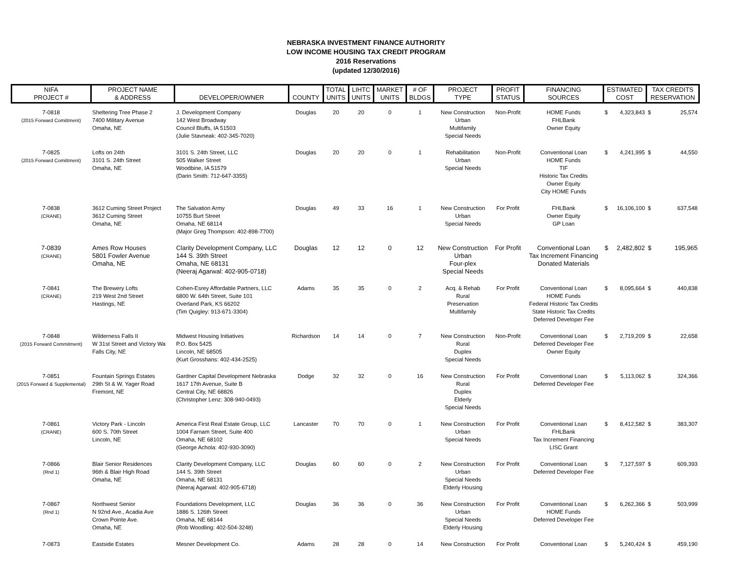NEBRASKA INVESTMENT FINANCE AUTHORITY
LOW INCOME HOUSING TAX CREDIT PROGRAM
2016 Reservations
(updated 12/30/2016)
| NIFA PROJECT # | PROJECT NAME & ADDRESS | DEVELOPER/OWNER | COUNTY | TOTAL UNITS | LIHTC UNITS | MARKET UNITS | # OF BLDGS | PROJECT TYPE | PROFIT STATUS | FINANCING SOURCES | ESTIMATED COST | | TAX CREDITS RESERVATION | |
| --- | --- | --- | --- | --- | --- | --- | --- | --- | --- | --- | --- | --- | --- | --- |
| 7-0818 (2015 Forward Comittment) | Sheltering Tree Phase 2 7400 Military Avenue Omaha, NE | J. Development Company 142 West Broadway Council Bluffs, IA 51503 (Julie Stavneak: 402-345-7020) | Douglas | 20 | 20 | 0 | 1 | New Construction Urban Multifamily Special Needs | Non-Profit | HOME Funds FHLBank Owner Equity | $ | 4,323,843 | $ | 25,574 |
| 7-0825 (2015 Forward Comittment) | Lofts on 24th 3101 S. 24th Street Omaha, NE | 3101 S. 24th Street, LLC 505 Walker Street Woodbine, IA 51579 (Darin Smith: 712-647-3355) | Douglas | 20 | 20 | 0 | 1 | Rehabilitation Urban Special Needs | Non-Profit | Conventional Loan HOME Funds TIF Historic Tax Credits Owner Equity City HOME Funds | $ | 4,241,995 | $ | 44,550 |
| 7-0838 (CRANE) | 3612 Cuming Street Project 3612 Cuming Street Omaha, NE | The Salvation Army 10755 Burt Street Omaha, NE 68114 (Major Greg Thompson: 402-898-7700) | Douglas | 49 | 33 | 16 | 1 | New Construction Urban Special Needs | For Profit | FHLBank Owner Equity GP Loan | $ | 16,106,100 | $ | 637,548 |
| 7-0839 (CRANE) | Ames Row Houses 5801 Fowler Avenue Omaha, NE | Clarity Development Company, LLC 144 S. 39th Street Omaha, NE 68131 (Neeraj Agarwal: 402-905-0718) | Douglas | 12 | 12 | 0 | 12 | New Construction Urban Four-plex Special Needs | For Profit | Conventional Loan Tax Increment Financing Donated Materials | $ | 2,482,802 | $ | 195,965 |
| 7-0841 (CRANE) | The Brewery Lofts 219 West 2nd Street Hastings, NE | Cohen-Esrey Affordable Partners, LLC 6800 W. 64th Street, Suite 101 Overland Park, KS 66202 (Tim Quigley: 913-671-3304) | Adams | 35 | 35 | 0 | 2 | Acq. & Rehab Rural Preservation Multifamily | For Profit | Conventional Loan HOME Funds Federal Historic Tax Credits State Historic Tax Credits Deferred Developer Fee | $ | 8,095,664 | $ | 440,838 |
| 7-0848 (2015 Forward Commitment) | Wilderness Falls II W 31st Street and Victory Wa Falls City, NE | Midwest Housing Initiatives P.O. Box 5425 Lincoln, NE 68505 (Kurt Grosshans: 402-434-2525) | Richardson | 14 | 14 | 0 | 7 | New Construction Rural Duplex Special Needs | Non-Profit | Conventional Loan Deferred Developer Fee Owner Equity | $ | 2,719,209 | $ | 22,658 |
| 7-0851 (2015 Forward & Supplemental) | Fountain Springs Estates 29th St & W. Yager Road Fremont, NE | Gardner Capital Development Nebraska 1617 17th Avenue, Suite B Central City, NE 68826 (Christopher Lenz: 308-940-0493) | Dodge | 32 | 32 | 0 | 16 | New Construction Rural Duplex Elderly Special Needs | For Profit | Conventional Loan Deferred Developer Fee | $ | 5,113,062 | $ | 324,366 |
| 7-0861 (CRANE) | Victory Park - Lincoln 600 S. 70th Street Lincoln, NE | America First Real Estate Group, LLC 1004 Farnam Street, Suite 400 Omaha, NE 68102 (George Achola: 402-930-3090) | Lancaster | 70 | 70 | 0 | 1 | New Construction Urban Special Needs | For Profit | Conventional Loan FHLBank Tax Increment Financing LISC Grant | $ | 8,412,582 | $ | 383,307 |
| 7-0866 (Rnd 1) | Blair Senior Residences 96th & Blair High Road Omaha, NE | Clarity Development Company, LLC 144 S. 39th Street Omaha, NE 68131 (Neeraj Agarwal: 402-905-6718) | Douglas | 60 | 60 | 0 | 2 | New Construction Urban Special Needs Elderly Housing | For Profit | Conventional Loan Deferred Developer Fee | $ | 7,127,597 | $ | 609,393 |
| 7-0867 (Rnd 1) | Northwest Senior N 92nd Ave., Acadia Ave Crown Pointe Ave. Omaha, NE | Foundations Development, LLC 1886 S. 126th Street Omaha, NE 68144 (Rob Woodling: 402-504-3248) | Douglas | 36 | 36 | 0 | 36 | New Construction Urban Special Needs Elderly Housing | For Profit | Conventional Loan HOME Funds Deferred Developer Fee | $ | 6,262,366 | $ | 503,999 |
| 7-0873 | Eastside Estates | Mesner Development Co. | Adams | 28 | 28 | 0 | 14 | New Construction | For Profit | Conventional Loan | $ | 5,240,424 | $ | 459,190 |